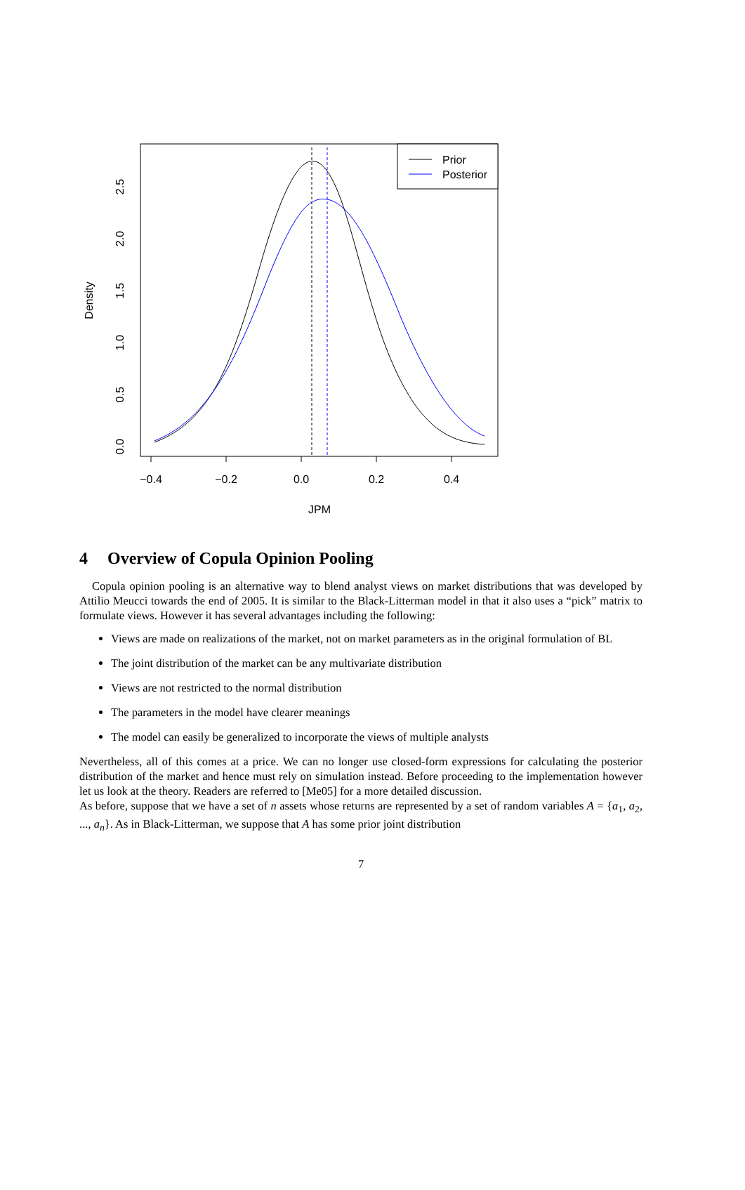Prior
Posterior
−0.4
−0.2
0.0
0.2
0.4
JPM
0.0
0.5
1.0
1.5
2.0
2.5
Density
4 Overview of Copula Opinion Pooling
Copula opinion pooling is an alternative way to blend analyst views on market distributions that was developed by Attilio Meucci towards the end of 2005. It is similar to the Black-Litterman model in that it also uses a “pick” matrix to formulate views. However it has several advantages including the following:
Views are made on realizations of the market, not on market parameters as in the original formulation of BL
The joint distribution of the market can be any multivariate distribution
Views are not restricted to the normal distribution
The parameters in the model have clearer meanings
The model can easily be generalized to incorporate the views of multiple analysts
Nevertheless, all of this comes at a price. We can no longer use closed-form expressions for calculating the posterior distribution of the market and hence must rely on simulation instead. Before proceeding to the implementation however let us look at the theory. Readers are referred to [Me05] for a more detailed discussion.
As before, suppose that we have a set of n assets whose returns are represented by a set of random variables A = {a<sub>1</sub>, a<sub>2</sub>, ..., a<sub>n</sub>}. As in Black-Litterman, we suppose that A has some prior joint distribution
7